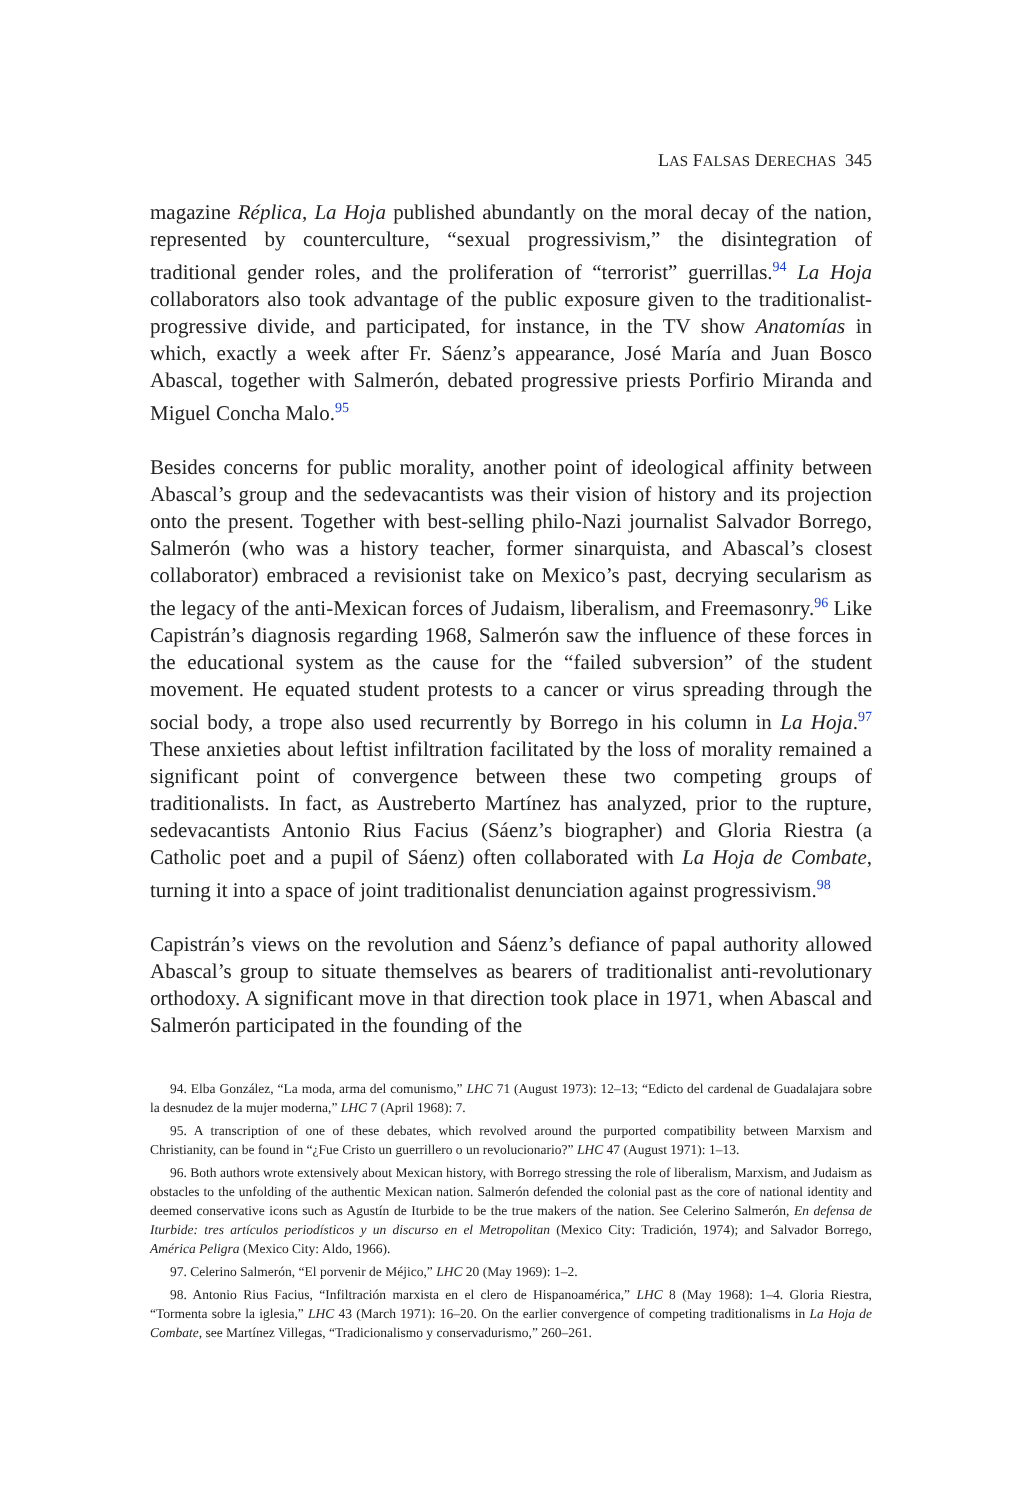LAS FALSAS DERECHAS 345
magazine Réplica, La Hoja published abundantly on the moral decay of the nation, represented by counterculture, “sexual progressivism,” the disintegration of traditional gender roles, and the proliferation of “terrorist” guerrillas.<sup>94</sup> La Hoja collaborators also took advantage of the public exposure given to the traditionalist-progressive divide, and participated, for instance, in the TV show Anatomías in which, exactly a week after Fr. Sáenz’s appearance, José María and Juan Bosco Abascal, together with Salmerón, debated progressive priests Porfirio Miranda and Miguel Concha Malo.<sup>95</sup>
Besides concerns for public morality, another point of ideological affinity between Abascal’s group and the sedevacantists was their vision of history and its projection onto the present. Together with best-selling philo-Nazi journalist Salvador Borrego, Salmerón (who was a history teacher, former sinarquista, and Abascal’s closest collaborator) embraced a revisionist take on Mexico’s past, decrying secularism as the legacy of the anti-Mexican forces of Judaism, liberalism, and Freemasonry.<sup>96</sup> Like Capistrán’s diagnosis regarding 1968, Salmerón saw the influence of these forces in the educational system as the cause for the “failed subversion” of the student movement. He equated student protests to a cancer or virus spreading through the social body, a trope also used recurrently by Borrego in his column in La Hoja.<sup>97</sup> These anxieties about leftist infiltration facilitated by the loss of morality remained a significant point of convergence between these two competing groups of traditionalists. In fact, as Austreberto Martínez has analyzed, prior to the rupture, sedevacantists Antonio Rius Facius (Sáenz’s biographer) and Gloria Riestra (a Catholic poet and a pupil of Sáenz) often collaborated with La Hoja de Combate, turning it into a space of joint traditionalist denunciation against progressivism.<sup>98</sup>
Capistrán’s views on the revolution and Sáenz’s defiance of papal authority allowed Abascal’s group to situate themselves as bearers of traditionalist anti-revolutionary orthodoxy. A significant move in that direction took place in 1971, when Abascal and Salmerón participated in the founding of the
94. Elba González, “La moda, arma del comunismo,” LHC 71 (August 1973): 12–13; “Edicto del cardenal de Guadalajara sobre la desnudez de la mujer moderna,” LHC 7 (April 1968): 7.
95. A transcription of one of these debates, which revolved around the purported compatibility between Marxism and Christianity, can be found in “¿Fue Cristo un guerrillero o un revolucionario?” LHC 47 (August 1971): 1–13.
96. Both authors wrote extensively about Mexican history, with Borrego stressing the role of liberalism, Marxism, and Judaism as obstacles to the unfolding of the authentic Mexican nation. Salmerón defended the colonial past as the core of national identity and deemed conservative icons such as Agustín de Iturbide to be the true makers of the nation. See Celerino Salmerón, En defensa de Iturbide: tres artículos periodísticos y un discurso en el Metropolitan (Mexico City: Tradición, 1974); and Salvador Borrego, América Peligra (Mexico City: Aldo, 1966).
97. Celerino Salmerón, “El porvenir de Méjico,” LHC 20 (May 1969): 1–2.
98. Antonio Rius Facius, “Infiltración marxista en el clero de Hispanoamérica,” LHC 8 (May 1968): 1–4. Gloria Riestra, “Tormenta sobre la iglesia,” LHC 43 (March 1971): 16–20. On the earlier convergence of competing traditionalisms in La Hoja de Combate, see Martínez Villegas, “Tradicionalismo y conservadurismo,” 260–261.